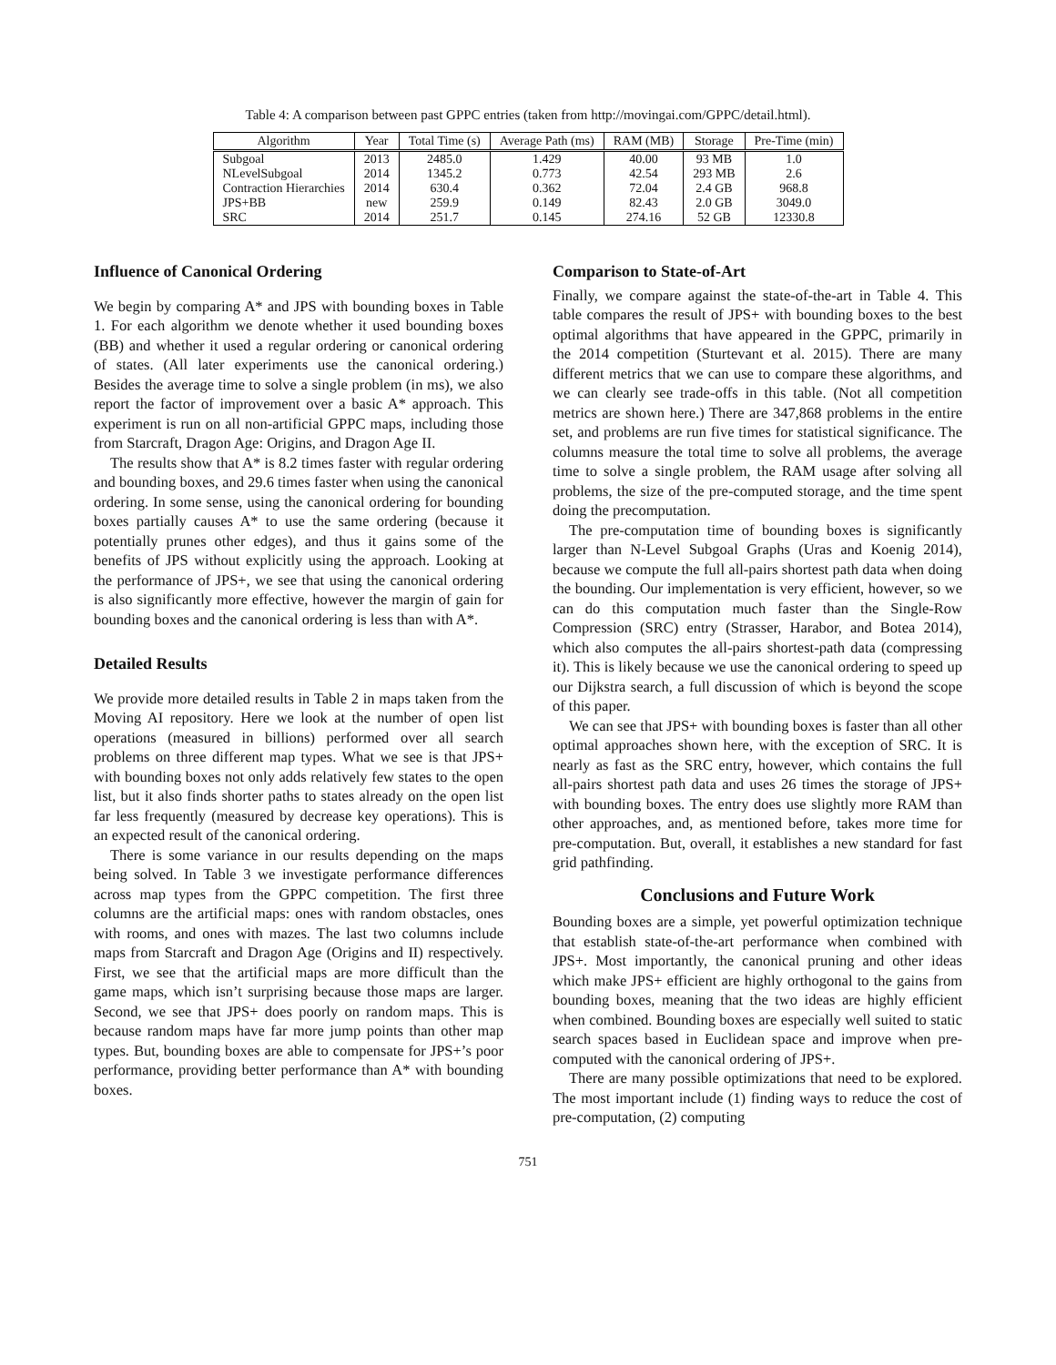Table 4: A comparison between past GPPC entries (taken from http://movingai.com/GPPC/detail.html).
| Algorithm | Year | Total Time (s) | Average Path (ms) | RAM (MB) | Storage | Pre-Time (min) |
| --- | --- | --- | --- | --- | --- | --- |
| Subgoal | 2013 | 2485.0 | 1.429 | 40.00 | 93 MB | 1.0 |
| NLevelSubgoal | 2014 | 1345.2 | 0.773 | 42.54 | 293 MB | 2.6 |
| Contraction Hierarchies | 2014 | 630.4 | 0.362 | 72.04 | 2.4 GB | 968.8 |
| JPS+BB | new | 259.9 | 0.149 | 82.43 | 2.0 GB | 3049.0 |
| SRC | 2014 | 251.7 | 0.145 | 274.16 | 52 GB | 12330.8 |
Influence of Canonical Ordering
We begin by comparing A* and JPS with bounding boxes in Table 1. For each algorithm we denote whether it used bounding boxes (BB) and whether it used a regular ordering or canonical ordering of states. (All later experiments use the canonical ordering.) Besides the average time to solve a single problem (in ms), we also report the factor of improvement over a basic A* approach. This experiment is run on all non-artificial GPPC maps, including those from Starcraft, Dragon Age: Origins, and Dragon Age II.
The results show that A* is 8.2 times faster with regular ordering and bounding boxes, and 29.6 times faster when using the canonical ordering. In some sense, using the canonical ordering for bounding boxes partially causes A* to use the same ordering (because it potentially prunes other edges), and thus it gains some of the benefits of JPS without explicitly using the approach. Looking at the performance of JPS+, we see that using the canonical ordering is also significantly more effective, however the margin of gain for bounding boxes and the canonical ordering is less than with A*.
Detailed Results
We provide more detailed results in Table 2 in maps taken from the Moving AI repository. Here we look at the number of open list operations (measured in billions) performed over all search problems on three different map types. What we see is that JPS+ with bounding boxes not only adds relatively few states to the open list, but it also finds shorter paths to states already on the open list far less frequently (measured by decrease key operations). This is an expected result of the canonical ordering.
There is some variance in our results depending on the maps being solved. In Table 3 we investigate performance differences across map types from the GPPC competition. The first three columns are the artificial maps: ones with random obstacles, ones with rooms, and ones with mazes. The last two columns include maps from Starcraft and Dragon Age (Origins and II) respectively. First, we see that the artificial maps are more difficult than the game maps, which isn’t surprising because those maps are larger. Second, we see that JPS+ does poorly on random maps. This is because random maps have far more jump points than other map types. But, bounding boxes are able to compensate for JPS+’s poor performance, providing better performance than A* with bounding boxes.
Comparison to State-of-Art
Finally, we compare against the state-of-the-art in Table 4. This table compares the result of JPS+ with bounding boxes to the best optimal algorithms that have appeared in the GPPC, primarily in the 2014 competition (Sturtevant et al. 2015). There are many different metrics that we can use to compare these algorithms, and we can clearly see trade-offs in this table. (Not all competition metrics are shown here.) There are 347,868 problems in the entire set, and problems are run five times for statistical significance. The columns measure the total time to solve all problems, the average time to solve a single problem, the RAM usage after solving all problems, the size of the pre-computed storage, and the time spent doing the precomputation.
The pre-computation time of bounding boxes is significantly larger than N-Level Subgoal Graphs (Uras and Koenig 2014), because we compute the full all-pairs shortest path data when doing the bounding. Our implementation is very efficient, however, so we can do this computation much faster than the Single-Row Compression (SRC) entry (Strasser, Harabor, and Botea 2014), which also computes the all-pairs shortest-path data (compressing it). This is likely because we use the canonical ordering to speed up our Dijkstra search, a full discussion of which is beyond the scope of this paper.
We can see that JPS+ with bounding boxes is faster than all other optimal approaches shown here, with the exception of SRC. It is nearly as fast as the SRC entry, however, which contains the full all-pairs shortest path data and uses 26 times the storage of JPS+ with bounding boxes. The entry does use slightly more RAM than other approaches, and, as mentioned before, takes more time for pre-computation. But, overall, it establishes a new standard for fast grid pathfinding.
Conclusions and Future Work
Bounding boxes are a simple, yet powerful optimization technique that establish state-of-the-art performance when combined with JPS+. Most importantly, the canonical pruning and other ideas which make JPS+ efficient are highly orthogonal to the gains from bounding boxes, meaning that the two ideas are highly efficient when combined. Bounding boxes are especially well suited to static search spaces based in Euclidean space and improve when pre-computed with the canonical ordering of JPS+.
There are many possible optimizations that need to be explored. The most important include (1) finding ways to reduce the cost of pre-computation, (2) computing
751